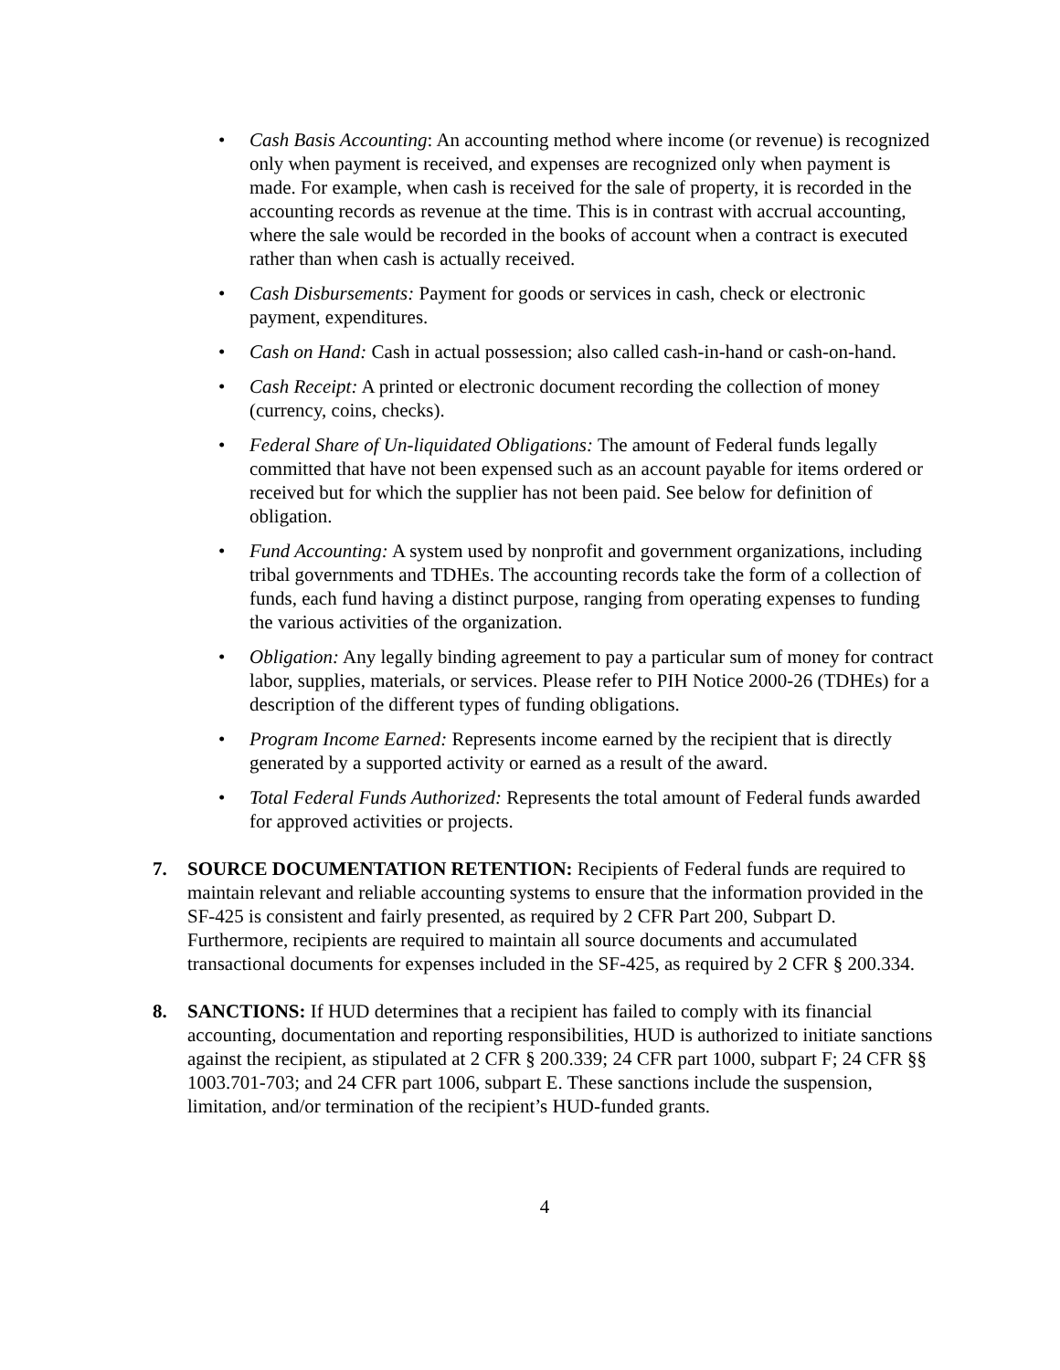• Cash Basis Accounting: An accounting method where income (or revenue) is recognized only when payment is received, and expenses are recognized only when payment is made. For example, when cash is received for the sale of property, it is recorded in the accounting records as revenue at the time. This is in contrast with accrual accounting, where the sale would be recorded in the books of account when a contract is executed rather than when cash is actually received.
• Cash Disbursements: Payment for goods or services in cash, check or electronic payment, expenditures.
• Cash on Hand: Cash in actual possession; also called cash-in-hand or cash-on-hand.
• Cash Receipt: A printed or electronic document recording the collection of money (currency, coins, checks).
• Federal Share of Un-liquidated Obligations: The amount of Federal funds legally committed that have not been expensed such as an account payable for items ordered or received but for which the supplier has not been paid. See below for definition of obligation.
• Fund Accounting: A system used by nonprofit and government organizations, including tribal governments and TDHEs. The accounting records take the form of a collection of funds, each fund having a distinct purpose, ranging from operating expenses to funding the various activities of the organization.
• Obligation: Any legally binding agreement to pay a particular sum of money for contract labor, supplies, materials, or services. Please refer to PIH Notice 2000-26 (TDHEs) for a description of the different types of funding obligations.
• Program Income Earned: Represents income earned by the recipient that is directly generated by a supported activity or earned as a result of the award.
• Total Federal Funds Authorized: Represents the total amount of Federal funds awarded for approved activities or projects.
7. SOURCE DOCUMENTATION RETENTION: Recipients of Federal funds are required to maintain relevant and reliable accounting systems to ensure that the information provided in the SF-425 is consistent and fairly presented, as required by 2 CFR Part 200, Subpart D. Furthermore, recipients are required to maintain all source documents and accumulated transactional documents for expenses included in the SF-425, as required by 2 CFR § 200.334.
8. SANCTIONS: If HUD determines that a recipient has failed to comply with its financial accounting, documentation and reporting responsibilities, HUD is authorized to initiate sanctions against the recipient, as stipulated at 2 CFR § 200.339; 24 CFR part 1000, subpart F; 24 CFR §§ 1003.701-703; and 24 CFR part 1006, subpart E. These sanctions include the suspension, limitation, and/or termination of the recipient’s HUD-funded grants.
4